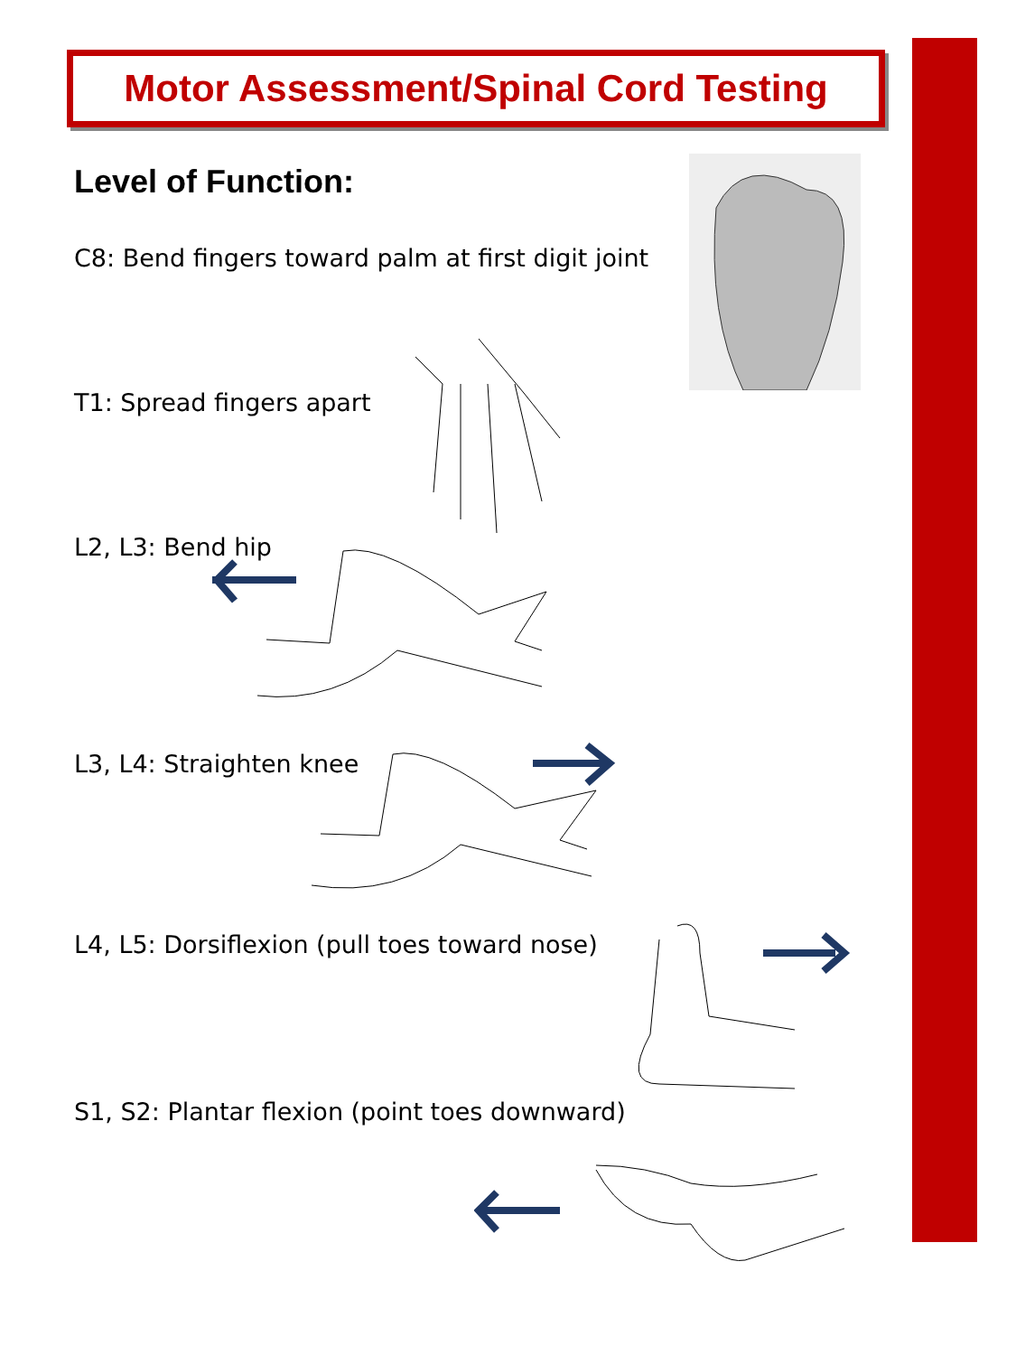Motor Assessment/Spinal Cord Testing
Level of Function:
C8: Bend fingers toward palm at first digit joint
T1: Spread fingers apart
L2, L3: Bend hip
L3, L4: Straighten knee
L4, L5: Dorsiflexion (pull toes toward nose)
S1, S2: Plantar flexion (point toes downward)